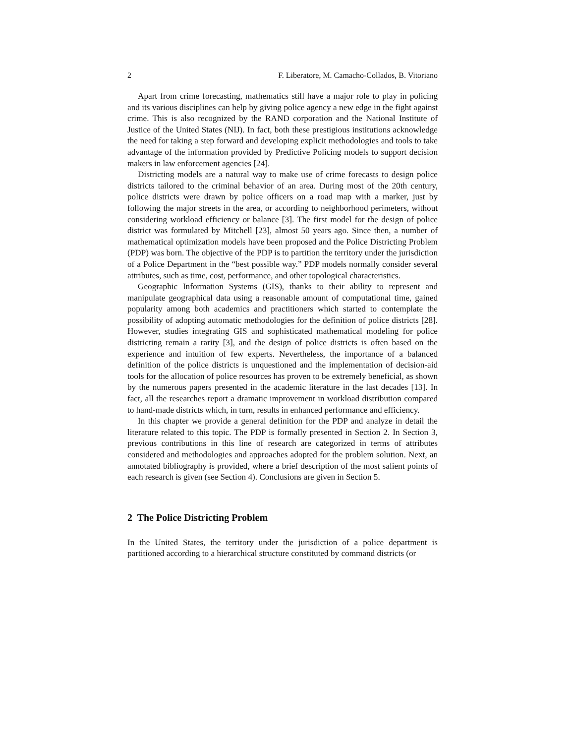2 F. Liberatore, M. Camacho-Collados, B. Vitoriano
Apart from crime forecasting, mathematics still have a major role to play in policing and its various disciplines can help by giving police agency a new edge in the fight against crime. This is also recognized by the RAND corporation and the National Institute of Justice of the United States (NIJ). In fact, both these prestigious institutions acknowledge the need for taking a step forward and developing explicit methodologies and tools to take advantage of the information provided by Predictive Policing models to support decision makers in law enforcement agencies [24].
Districting models are a natural way to make use of crime forecasts to design police districts tailored to the criminal behavior of an area. During most of the 20th century, police districts were drawn by police officers on a road map with a marker, just by following the major streets in the area, or according to neighborhood perimeters, without considering workload efficiency or balance [3]. The first model for the design of police district was formulated by Mitchell [23], almost 50 years ago. Since then, a number of mathematical optimization models have been proposed and the Police Districting Problem (PDP) was born. The objective of the PDP is to partition the territory under the jurisdiction of a Police Department in the “best possible way.” PDP models normally consider several attributes, such as time, cost, performance, and other topological characteristics.
Geographic Information Systems (GIS), thanks to their ability to represent and manipulate geographical data using a reasonable amount of computational time, gained popularity among both academics and practitioners which started to contemplate the possibility of adopting automatic methodologies for the definition of police districts [28]. However, studies integrating GIS and sophisticated mathematical modeling for police districting remain a rarity [3], and the design of police districts is often based on the experience and intuition of few experts. Nevertheless, the importance of a balanced definition of the police districts is unquestioned and the implementation of decision-aid tools for the allocation of police resources has proven to be extremely beneficial, as shown by the numerous papers presented in the academic literature in the last decades [13]. In fact, all the researches report a dramatic improvement in workload distribution compared to hand-made districts which, in turn, results in enhanced performance and efficiency.
In this chapter we provide a general definition for the PDP and analyze in detail the literature related to this topic. The PDP is formally presented in Section 2. In Section 3, previous contributions in this line of research are categorized in terms of attributes considered and methodologies and approaches adopted for the problem solution. Next, an annotated bibliography is provided, where a brief description of the most salient points of each research is given (see Section 4). Conclusions are given in Section 5.
2 The Police Districting Problem
In the United States, the territory under the jurisdiction of a police department is partitioned according to a hierarchical structure constituted by command districts (or